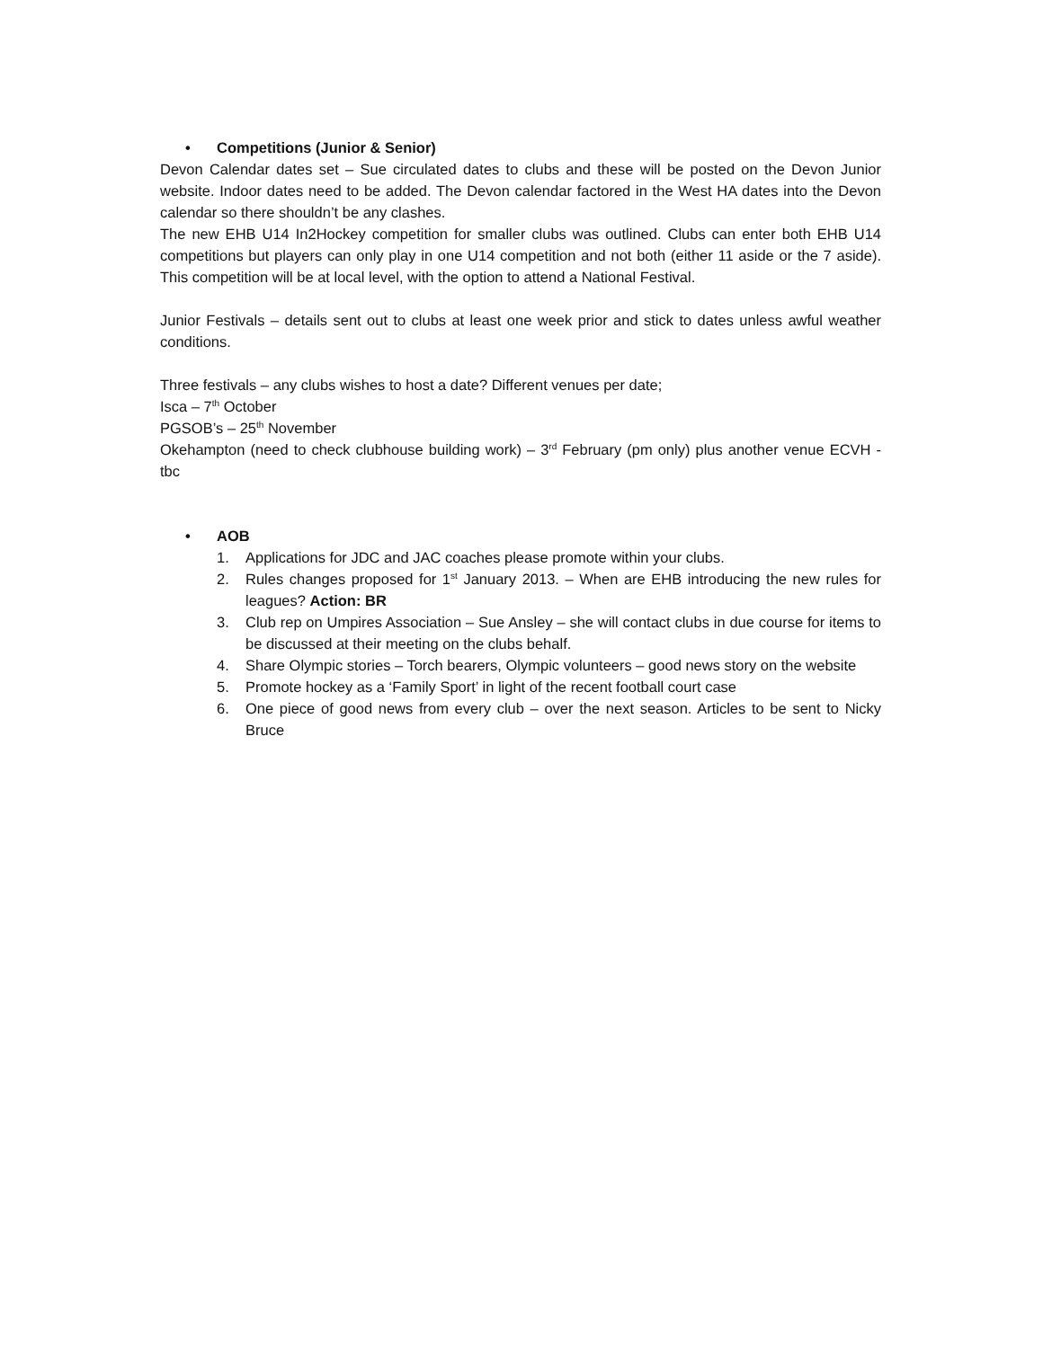• Competitions (Junior & Senior)
Devon Calendar dates set – Sue circulated dates to clubs and these will be posted on the Devon Junior website. Indoor dates need to be added. The Devon calendar factored in the West HA dates into the Devon calendar so there shouldn’t be any clashes.
The new EHB U14 In2Hockey competition for smaller clubs was outlined. Clubs can enter both EHB U14 competitions but players can only play in one U14 competition and not both (either 11 aside or the 7 aside). This competition will be at local level, with the option to attend a National Festival.
Junior Festivals – details sent out to clubs at least one week prior and stick to dates unless awful weather conditions.
Three festivals – any clubs wishes to host a date? Different venues per date;
Isca – 7<sup>th</sup> October
PGSOB’s – 25<sup>th</sup> November
Okehampton (need to check clubhouse building work) – 3<sup>rd</sup> February (pm only) plus another venue ECVH - tbc
• AOB
1. Applications for JDC and JAC coaches please promote within your clubs.
2. Rules changes proposed for 1<sup>st</sup> January 2013. – When are EHB introducing the new rules for leagues? Action: BR
3. Club rep on Umpires Association – Sue Ansley – she will contact clubs in due course for items to be discussed at their meeting on the clubs behalf.
4. Share Olympic stories – Torch bearers, Olympic volunteers – good news story on the website
5. Promote hockey as a ‘Family Sport’ in light of the recent football court case
6. One piece of good news from every club – over the next season. Articles to be sent to Nicky Bruce